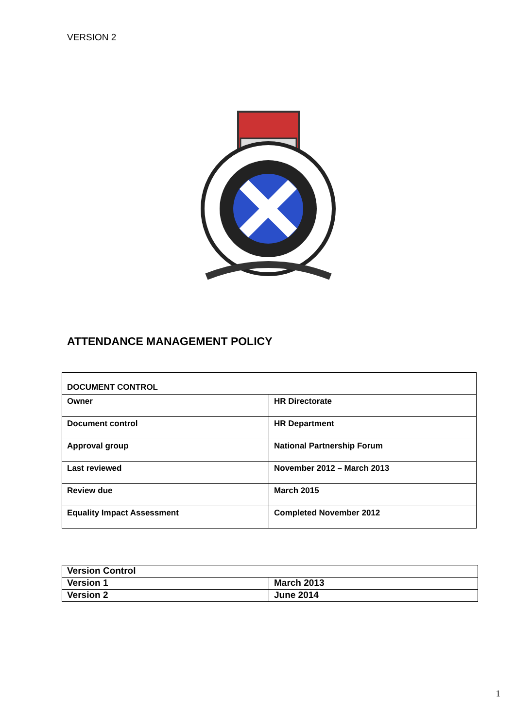VERSION 2
ATTENDANCE MANAGEMENT POLICY
| DOCUMENT CONTROL | |
| Owner | HR Directorate |
| Document control | HR Department |
| Approval group | National Partnership Forum |
| Last reviewed | November 2012 – March 2013 |
| Review due | March 2015 |
| Equality Impact Assessment | Completed November 2012 |
| Version Control | |
| Version 1 | March 2013 |
| Version 2 | June 2014 |
1